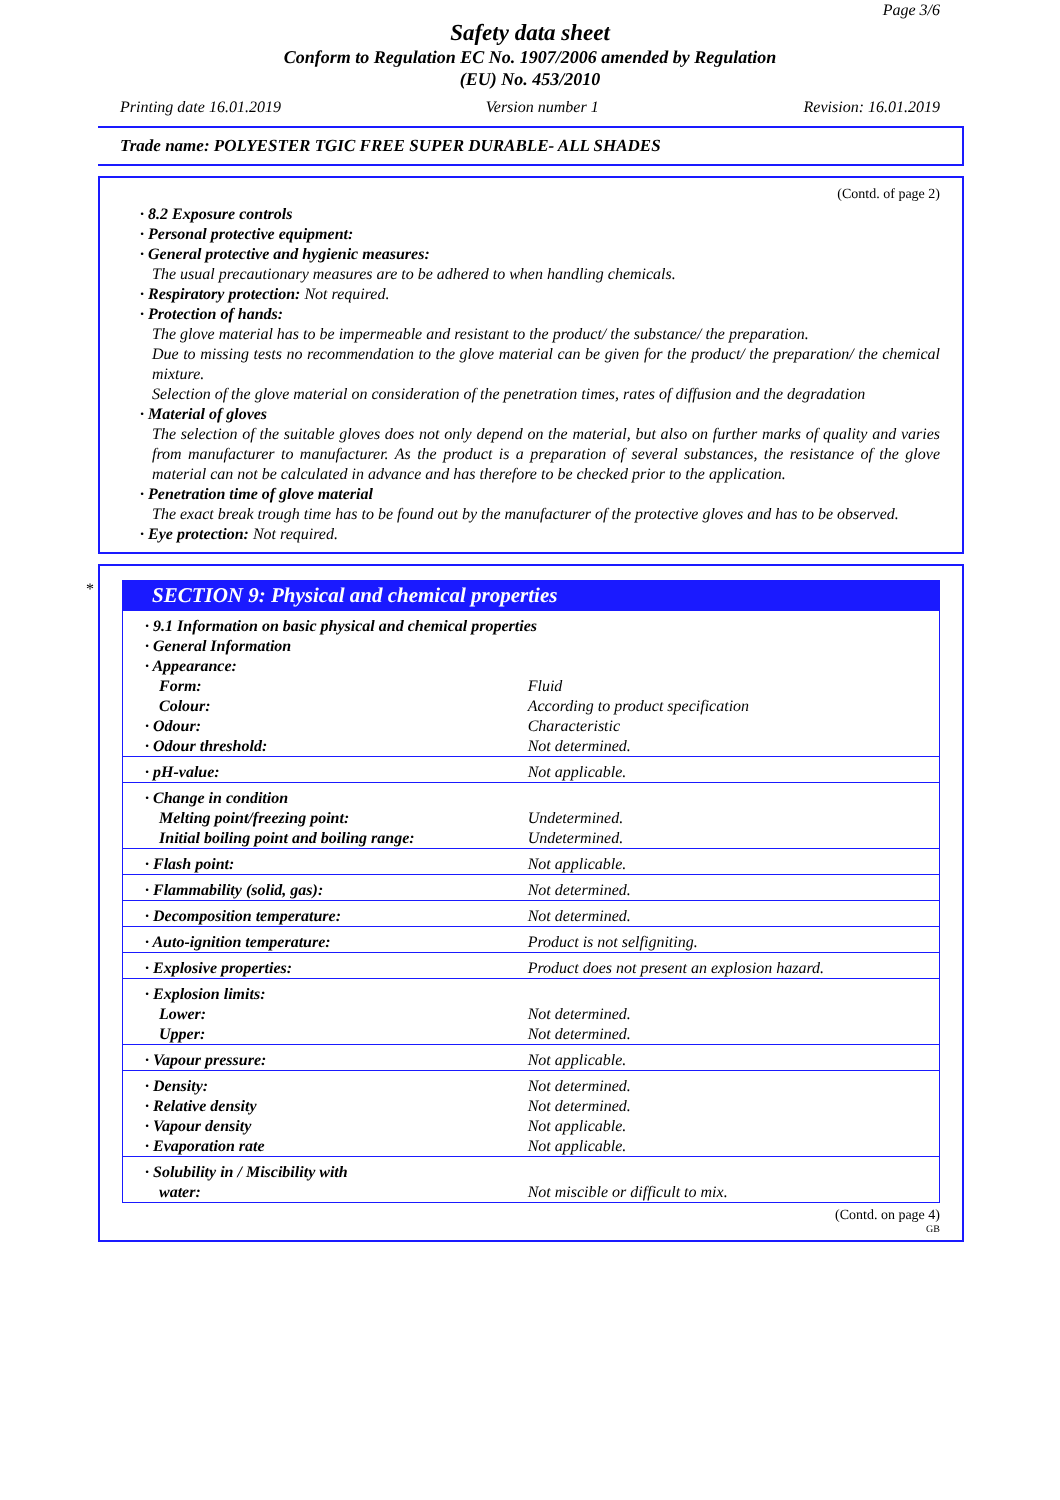Page 3/6
Safety data sheet
Conform to Regulation EC No. 1907/2006 amended by Regulation
(EU) No. 453/2010
Printing date 16.01.2019 Version number 1 Revision: 16.01.2019
Trade name: POLYESTER TGIC FREE SUPER DURABLE- ALL SHADES
(Contd. of page 2)
· 8.2 Exposure controls
· Personal protective equipment:
· General protective and hygienic measures:
The usual precautionary measures are to be adhered to when handling chemicals.
· Respiratory protection: Not required.
· Protection of hands:
The glove material has to be impermeable and resistant to the product/ the substance/ the preparation.
Due to missing tests no recommendation to the glove material can be given for the product/ the preparation/ the chemical mixture.
Selection of the glove material on consideration of the penetration times, rates of diffusion and the degradation
· Material of gloves
The selection of the suitable gloves does not only depend on the material, but also on further marks of quality and varies from manufacturer to manufacturer. As the product is a preparation of several substances, the resistance of the glove material can not be calculated in advance and has therefore to be checked prior to the application.
· Penetration time of glove material
The exact break trough time has to be found out by the manufacturer of the protective gloves and has to be observed.
· Eye protection: Not required.
*
SECTION 9: Physical and chemical properties
| · 9.1 Information on basic physical and chemical properties · General Information · Appearance: | |
| Form: | Fluid |
| Colour: | According to product specification |
| · Odour: | Characteristic |
| · Odour threshold: | Not determined. |
| · pH-value: | Not applicable. |
| · Change in condition | |
| Melting point/freezing point: | Undetermined. |
| Initial boiling point and boiling range: | Undetermined. |
| · Flash point: | Not applicable. |
| · Flammability (solid, gas): | Not determined. |
| · Decomposition temperature: | Not determined. |
| · Auto-ignition temperature: | Product is not selfigniting. |
| · Explosive properties: | Product does not present an explosion hazard. |
| · Explosion limits: | |
| Lower: | Not determined. |
| Upper: | Not determined. |
| · Vapour pressure: | Not applicable. |
| · Density: | Not determined. |
| · Relative density | Not determined. |
| · Vapour density | Not applicable. |
| · Evaporation rate | Not applicable. |
| · Solubility in / Miscibility with | |
| water: | Not miscible or difficult to mix. |
(Contd. on page 4)
GB